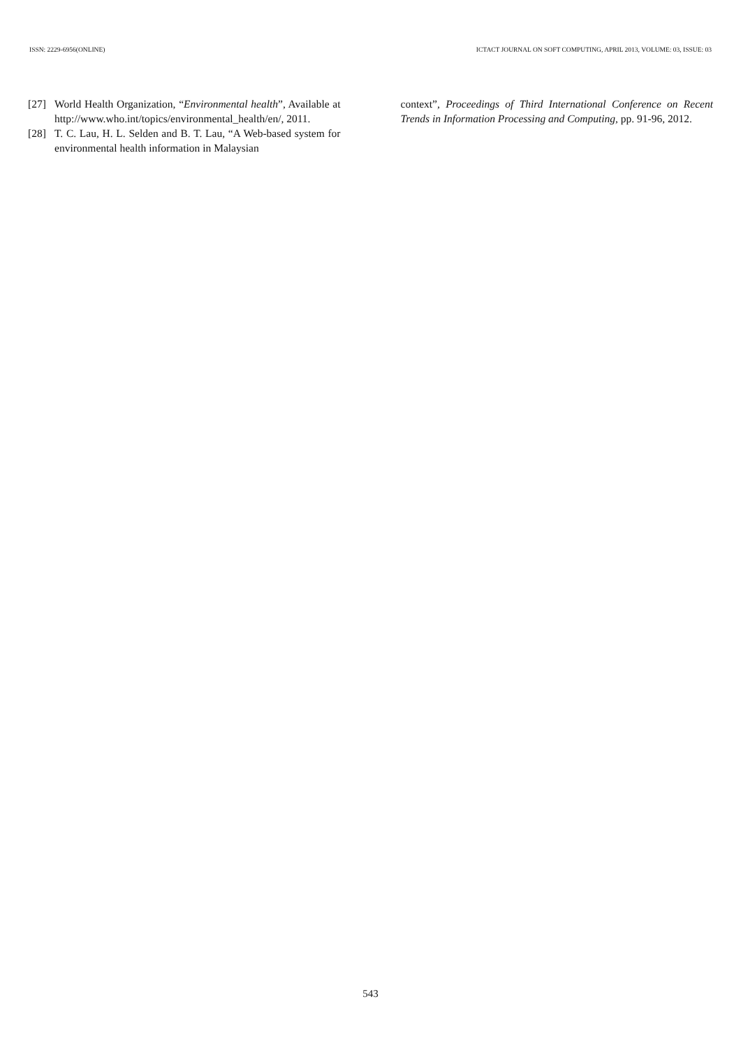ISSN: 2229-6956(ONLINE) ICTACT JOURNAL ON SOFT COMPUTING, APRIL 2013, VOLUME: 03, ISSUE: 03
[27] World Health Organization, “Environmental health”, Available at http://www.who.int/topics/environmental_health/en/, 2011.
[28] T. C. Lau, H. L. Selden and B. T. Lau, “A Web-based system for environmental health information in Malaysian
context”, Proceedings of Third International Conference on Recent Trends in Information Processing and Computing, pp. 91-96, 2012.
543